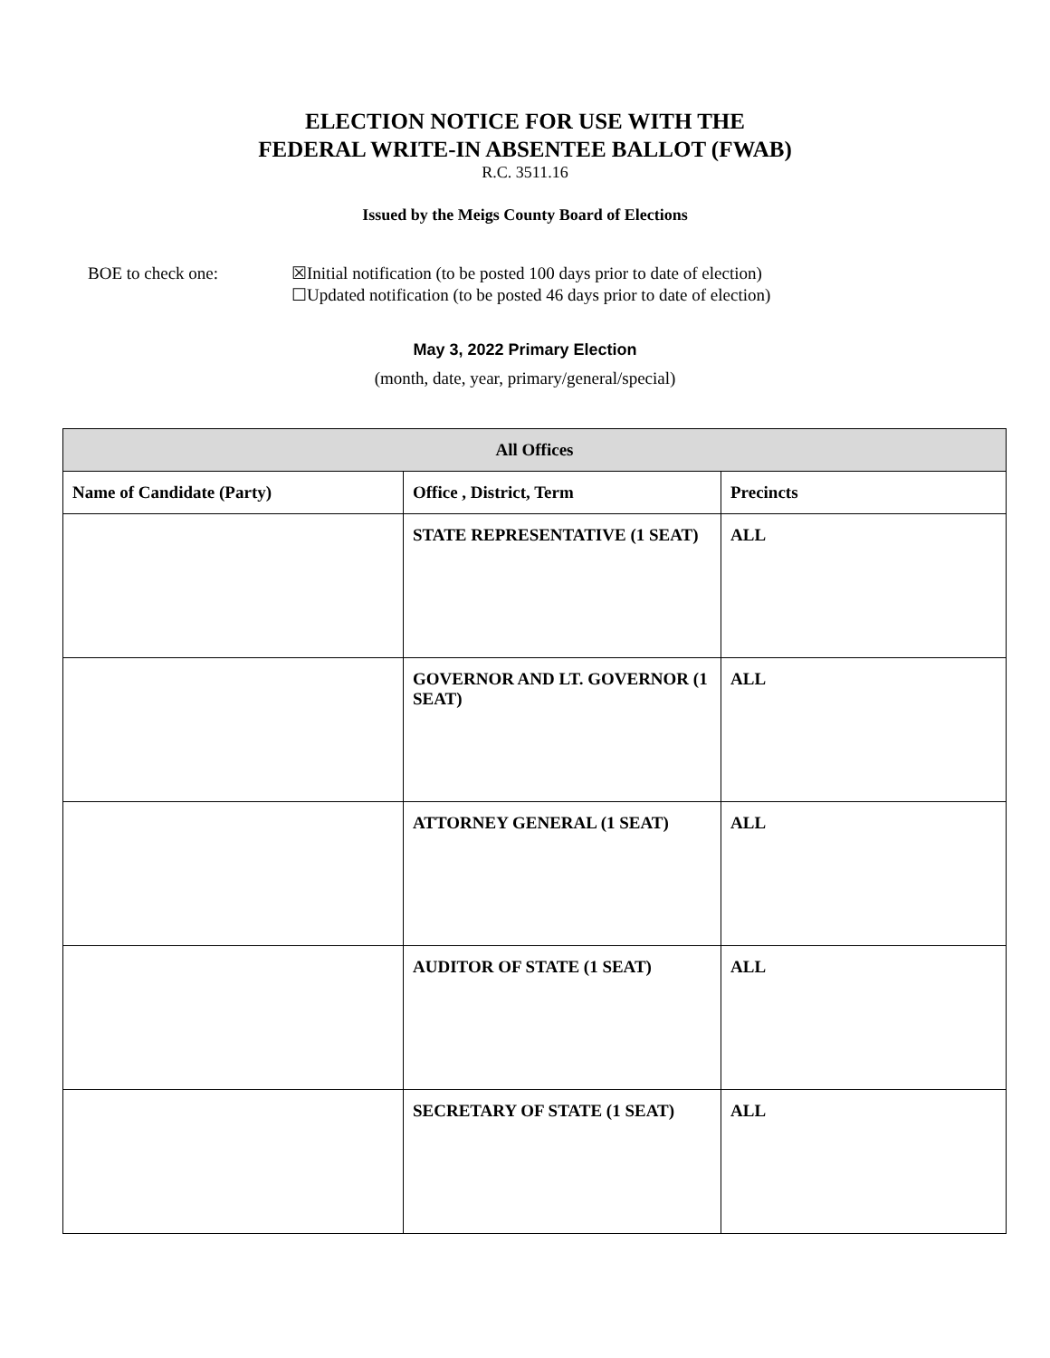ELECTION NOTICE FOR USE WITH THE
FEDERAL WRITE-IN ABSENTEE BALLOT (FWAB)
R.C. 3511.16
Issued by the Meigs County Board of Elections
BOE to check one: ☒Initial notification (to be posted 100 days prior to date of election)
☐Updated notification (to be posted 46 days prior to date of election)
May 3, 2022 Primary Election
(month, date, year, primary/general/special)
| All Offices | | |
| --- | --- | --- |
| Name of Candidate (Party) | Office , District, Term | Precincts |
| | STATE REPRESENTATIVE (1 SEAT) | ALL |
| | GOVERNOR AND LT. GOVERNOR (1 SEAT) | ALL |
| | ATTORNEY GENERAL (1 SEAT) | ALL |
| | AUDITOR OF STATE (1 SEAT) | ALL |
| | SECRETARY OF STATE (1 SEAT) | ALL |